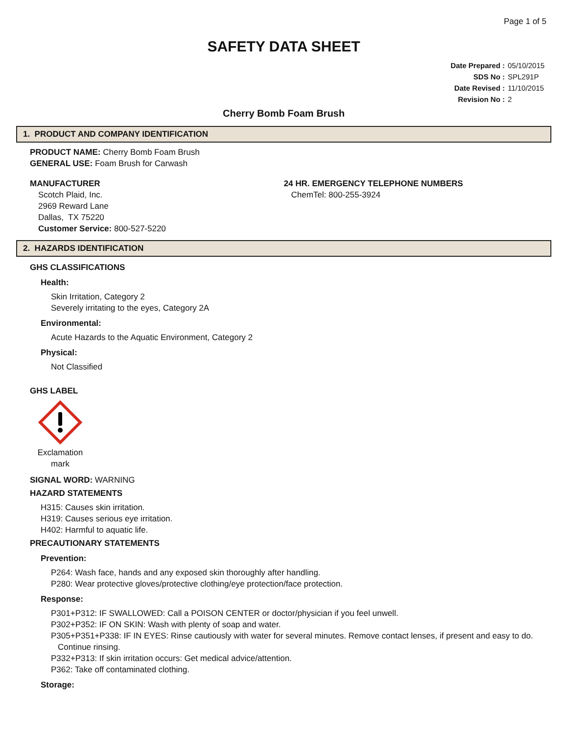Page 1 of 5
SAFETY DATA SHEET
Date Prepared : 05/10/2015
SDS No : SPL291P
Date Revised : 11/10/2015
Revision No : 2
Cherry Bomb Foam Brush
1. PRODUCT AND COMPANY IDENTIFICATION
PRODUCT NAME: Cherry Bomb Foam Brush
GENERAL USE: Foam Brush for Carwash
MANUFACTURER
Scotch Plaid, Inc.
2969 Reward Lane
Dallas, TX 75220
Customer Service: 800-527-5220
24 HR. EMERGENCY TELEPHONE NUMBERS
ChemTel: 800-255-3924
2. HAZARDS IDENTIFICATION
GHS CLASSIFICATIONS
Health:
Skin Irritation, Category 2
Severely irritating to the eyes, Category 2A
Environmental:
Acute Hazards to the Aquatic Environment, Category 2
Physical:
Not Classified
GHS LABEL
Exclamation mark
SIGNAL WORD: WARNING
HAZARD STATEMENTS
H315: Causes skin irritation.
H319: Causes serious eye irritation.
H402: Harmful to aquatic life.
PRECAUTIONARY STATEMENTS
Prevention:
P264: Wash face, hands and any exposed skin thoroughly after handling.
P280: Wear protective gloves/protective clothing/eye protection/face protection.
Response:
P301+P312: IF SWALLOWED: Call a POISON CENTER or doctor/physician if you feel unwell.
P302+P352: IF ON SKIN: Wash with plenty of soap and water.
P305+P351+P338: IF IN EYES: Rinse cautiously with water for several minutes. Remove contact lenses, if present and easy to do. Continue rinsing.
P332+P313: If skin irritation occurs: Get medical advice/attention.
P362: Take off contaminated clothing.
Storage: